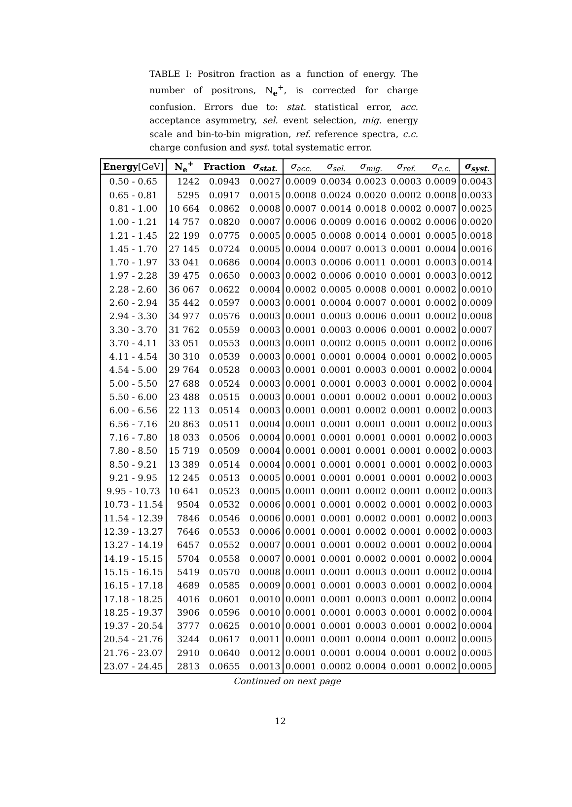TABLE I: Positron fraction as a function of energy. The number of positrons, N<sub>e</sub><sup>+</sup>, is corrected for charge confusion. Errors due to: stat. statistical error, acc. acceptance asymmetry, sel. event selection, mig. energy scale and bin-to-bin migration, ref. reference spectra, c.c. charge confusion and syst. total systematic error.
| Energy [GeV] | N<sub>e</sub><sup>+</sup> | Fraction | σ<sub>stat.</sub> | σ<sub>acc.</sub> | σ<sub>sel.</sub> | σ<sub>mig.</sub> | σ<sub>ref.</sub> | σ<sub>c.c.</sub> | σ<sub>syst.</sub> |
| --- | --- | --- | --- | --- | --- | --- | --- | --- | --- |
| 0.50 - 0.65 | 1242 | 0.0943 | 0.0027 | 0.0009 | 0.0034 | 0.0023 | 0.0003 | 0.0009 | 0.0043 |
| 0.65 - 0.81 | 5295 | 0.0917 | 0.0015 | 0.0008 | 0.0024 | 0.0020 | 0.0002 | 0.0008 | 0.0033 |
| 0.81 - 1.00 | 10 664 | 0.0862 | 0.0008 | 0.0007 | 0.0014 | 0.0018 | 0.0002 | 0.0007 | 0.0025 |
| 1.00 - 1.21 | 14 757 | 0.0820 | 0.0007 | 0.0006 | 0.0009 | 0.0016 | 0.0002 | 0.0006 | 0.0020 |
| 1.21 - 1.45 | 22 199 | 0.0775 | 0.0005 | 0.0005 | 0.0008 | 0.0014 | 0.0001 | 0.0005 | 0.0018 |
| 1.45 - 1.70 | 27 145 | 0.0724 | 0.0005 | 0.0004 | 0.0007 | 0.0013 | 0.0001 | 0.0004 | 0.0016 |
| 1.70 - 1.97 | 33 041 | 0.0686 | 0.0004 | 0.0003 | 0.0006 | 0.0011 | 0.0001 | 0.0003 | 0.0014 |
| 1.97 - 2.28 | 39 475 | 0.0650 | 0.0003 | 0.0002 | 0.0006 | 0.0010 | 0.0001 | 0.0003 | 0.0012 |
| 2.28 - 2.60 | 36 067 | 0.0622 | 0.0004 | 0.0002 | 0.0005 | 0.0008 | 0.0001 | 0.0002 | 0.0010 |
| 2.60 - 2.94 | 35 442 | 0.0597 | 0.0003 | 0.0001 | 0.0004 | 0.0007 | 0.0001 | 0.0002 | 0.0009 |
| 2.94 - 3.30 | 34 977 | 0.0576 | 0.0003 | 0.0001 | 0.0003 | 0.0006 | 0.0001 | 0.0002 | 0.0008 |
| 3.30 - 3.70 | 31 762 | 0.0559 | 0.0003 | 0.0001 | 0.0003 | 0.0006 | 0.0001 | 0.0002 | 0.0007 |
| 3.70 - 4.11 | 33 051 | 0.0553 | 0.0003 | 0.0001 | 0.0002 | 0.0005 | 0.0001 | 0.0002 | 0.0006 |
| 4.11 - 4.54 | 30 310 | 0.0539 | 0.0003 | 0.0001 | 0.0001 | 0.0004 | 0.0001 | 0.0002 | 0.0005 |
| 4.54 - 5.00 | 29 764 | 0.0528 | 0.0003 | 0.0001 | 0.0001 | 0.0003 | 0.0001 | 0.0002 | 0.0004 |
| 5.00 - 5.50 | 27 688 | 0.0524 | 0.0003 | 0.0001 | 0.0001 | 0.0003 | 0.0001 | 0.0002 | 0.0004 |
| 5.50 - 6.00 | 23 488 | 0.0515 | 0.0003 | 0.0001 | 0.0001 | 0.0002 | 0.0001 | 0.0002 | 0.0003 |
| 6.00 - 6.56 | 22 113 | 0.0514 | 0.0003 | 0.0001 | 0.0001 | 0.0002 | 0.0001 | 0.0002 | 0.0003 |
| 6.56 - 7.16 | 20 863 | 0.0511 | 0.0004 | 0.0001 | 0.0001 | 0.0001 | 0.0001 | 0.0002 | 0.0003 |
| 7.16 - 7.80 | 18 033 | 0.0506 | 0.0004 | 0.0001 | 0.0001 | 0.0001 | 0.0001 | 0.0002 | 0.0003 |
| 7.80 - 8.50 | 15 719 | 0.0509 | 0.0004 | 0.0001 | 0.0001 | 0.0001 | 0.0001 | 0.0002 | 0.0003 |
| 8.50 - 9.21 | 13 389 | 0.0514 | 0.0004 | 0.0001 | 0.0001 | 0.0001 | 0.0001 | 0.0002 | 0.0003 |
| 9.21 - 9.95 | 12 245 | 0.0513 | 0.0005 | 0.0001 | 0.0001 | 0.0001 | 0.0001 | 0.0002 | 0.0003 |
| 9.95 - 10.73 | 10 641 | 0.0523 | 0.0005 | 0.0001 | 0.0001 | 0.0002 | 0.0001 | 0.0002 | 0.0003 |
| 10.73 - 11.54 | 9504 | 0.0532 | 0.0006 | 0.0001 | 0.0001 | 0.0002 | 0.0001 | 0.0002 | 0.0003 |
| 11.54 - 12.39 | 7846 | 0.0546 | 0.0006 | 0.0001 | 0.0001 | 0.0002 | 0.0001 | 0.0002 | 0.0003 |
| 12.39 - 13.27 | 7646 | 0.0553 | 0.0006 | 0.0001 | 0.0001 | 0.0002 | 0.0001 | 0.0002 | 0.0003 |
| 13.27 - 14.19 | 6457 | 0.0552 | 0.0007 | 0.0001 | 0.0001 | 0.0002 | 0.0001 | 0.0002 | 0.0004 |
| 14.19 - 15.15 | 5704 | 0.0558 | 0.0007 | 0.0001 | 0.0001 | 0.0002 | 0.0001 | 0.0002 | 0.0004 |
| 15.15 - 16.15 | 5419 | 0.0570 | 0.0008 | 0.0001 | 0.0001 | 0.0003 | 0.0001 | 0.0002 | 0.0004 |
| 16.15 - 17.18 | 4689 | 0.0585 | 0.0009 | 0.0001 | 0.0001 | 0.0003 | 0.0001 | 0.0002 | 0.0004 |
| 17.18 - 18.25 | 4016 | 0.0601 | 0.0010 | 0.0001 | 0.0001 | 0.0003 | 0.0001 | 0.0002 | 0.0004 |
| 18.25 - 19.37 | 3906 | 0.0596 | 0.0010 | 0.0001 | 0.0001 | 0.0003 | 0.0001 | 0.0002 | 0.0004 |
| 19.37 - 20.54 | 3777 | 0.0625 | 0.0010 | 0.0001 | 0.0001 | 0.0003 | 0.0001 | 0.0002 | 0.0004 |
| 20.54 - 21.76 | 3244 | 0.0617 | 0.0011 | 0.0001 | 0.0001 | 0.0004 | 0.0001 | 0.0002 | 0.0005 |
| 21.76 - 23.07 | 2910 | 0.0640 | 0.0012 | 0.0001 | 0.0001 | 0.0004 | 0.0001 | 0.0002 | 0.0005 |
| 23.07 - 24.45 | 2813 | 0.0655 | 0.0013 | 0.0001 | 0.0002 | 0.0004 | 0.0001 | 0.0002 | 0.0005 |
Continued on next page
12